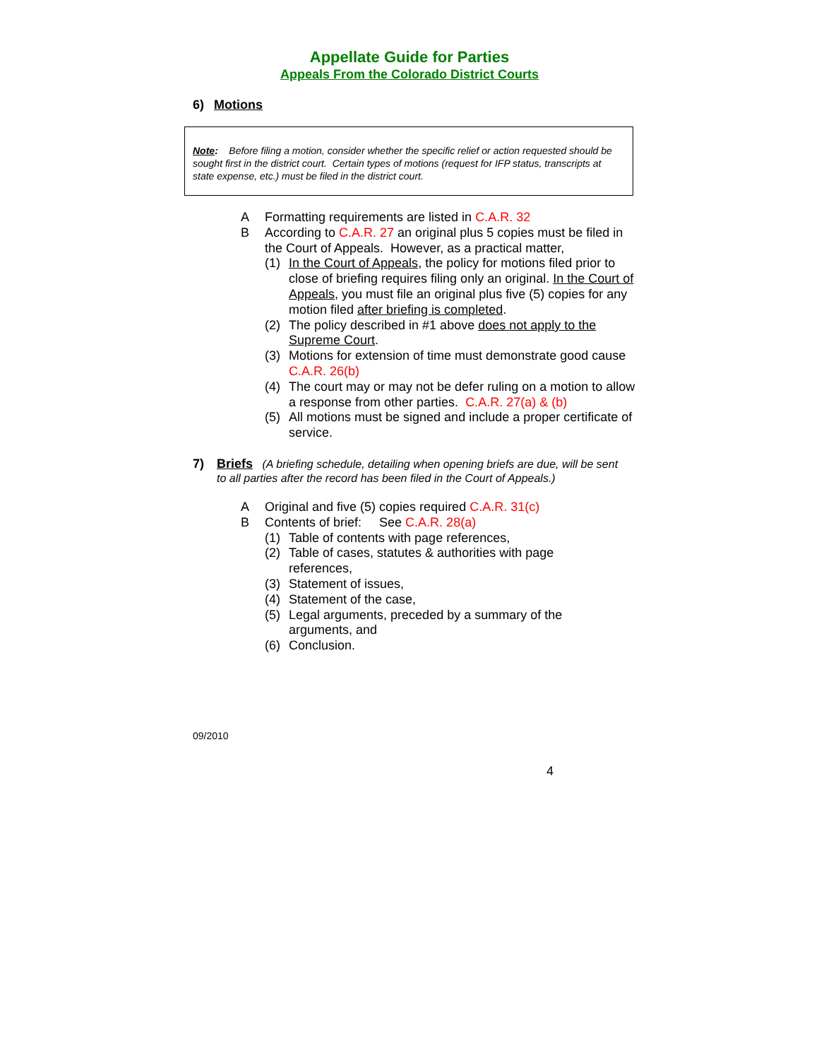Appellate Guide for Parties
Appeals From the Colorado District Courts
6) Motions
Note: Before filing a motion, consider whether the specific relief or action requested should be sought first in the district court. Certain types of motions (request for IFP status, transcripts at state expense, etc.) must be filed in the district court.
A Formatting requirements are listed in C.A.R. 32
B According to C.A.R. 27 an original plus 5 copies must be filed in the Court of Appeals. However, as a practical matter,
(1) In the Court of Appeals, the policy for motions filed prior to close of briefing requires filing only an original. In the Court of Appeals, you must file an original plus five (5) copies for any motion filed after briefing is completed.
(2) The policy described in #1 above does not apply to the Supreme Court.
(3) Motions for extension of time must demonstrate good cause C.A.R. 26(b)
(4) The court may or may not be defer ruling on a motion to allow a response from other parties. C.A.R. 27(a) & (b)
(5) All motions must be signed and include a proper certificate of service.
7) Briefs (A briefing schedule, detailing when opening briefs are due, will be sent to all parties after the record has been filed in the Court of Appeals.)
A Original and five (5) copies required C.A.R. 31(c)
B Contents of brief: See C.A.R. 28(a)
(1) Table of contents with page references,
(2) Table of cases, statutes & authorities with page references,
(3) Statement of issues,
(4) Statement of the case,
(5) Legal arguments, preceded by a summary of the arguments, and
(6) Conclusion.
09/2010
4